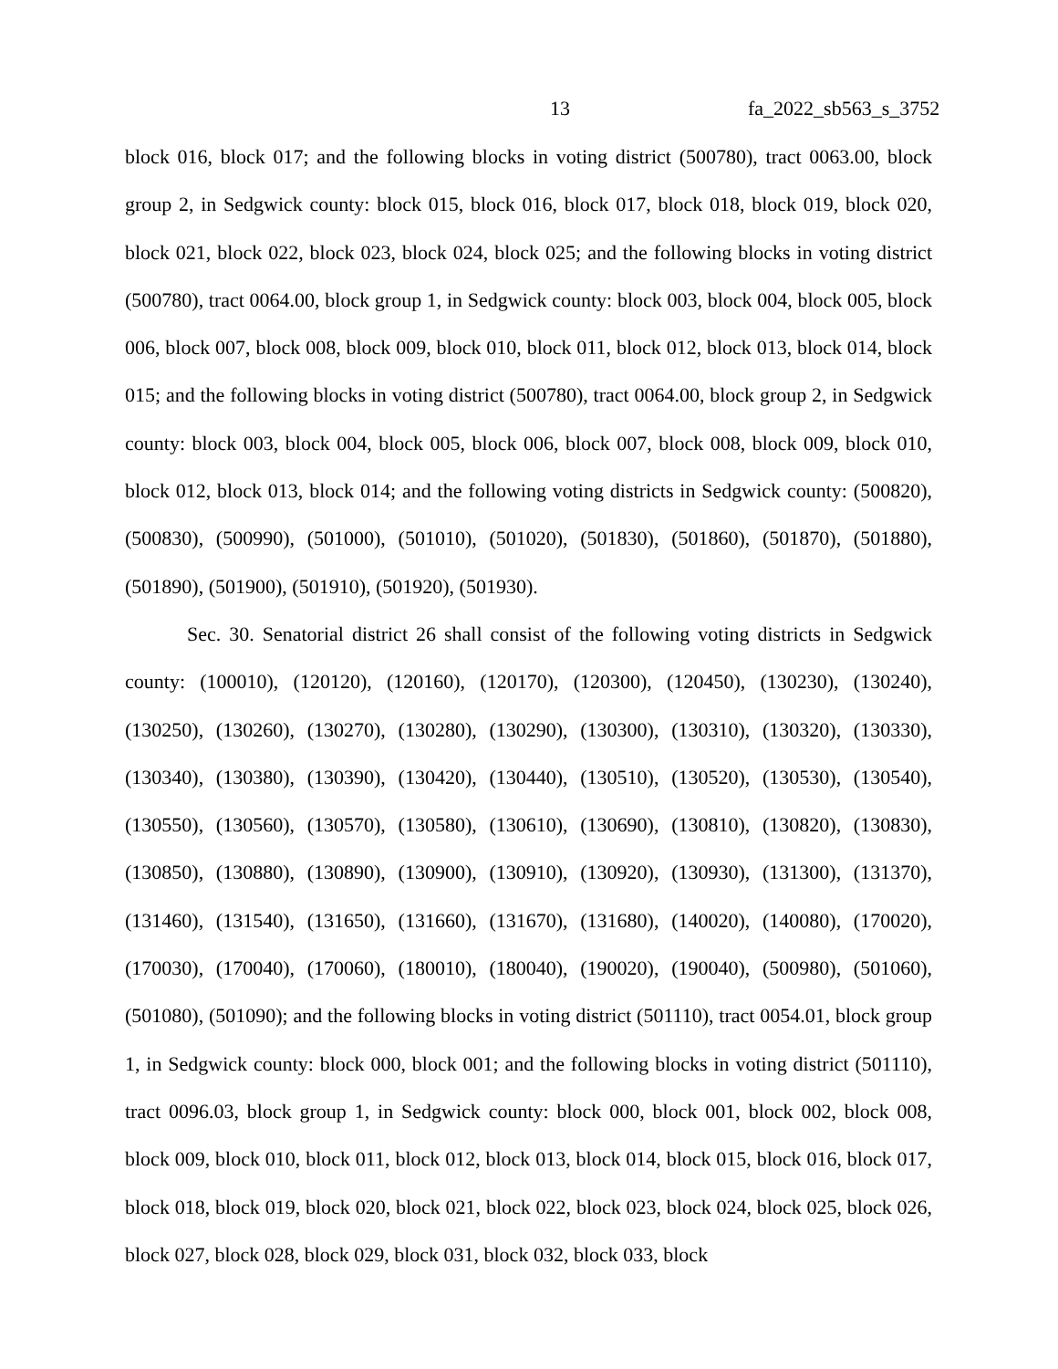13 fa_2022_sb563_s_3752
block 016, block 017; and the following blocks in voting district (500780), tract 0063.00, block group 2, in Sedgwick county: block 015, block 016, block 017, block 018, block 019, block 020, block 021, block 022, block 023, block 024, block 025; and the following blocks in voting district (500780), tract 0064.00, block group 1, in Sedgwick county: block 003, block 004, block 005, block 006, block 007, block 008, block 009, block 010, block 011, block 012, block 013, block 014, block 015; and the following blocks in voting district (500780), tract 0064.00, block group 2, in Sedgwick county: block 003, block 004, block 005, block 006, block 007, block 008, block 009, block 010, block 012, block 013, block 014; and the following voting districts in Sedgwick county: (500820), (500830), (500990), (501000), (501010), (501020), (501830), (501860), (501870), (501880), (501890), (501900), (501910), (501920), (501930).
Sec. 30. Senatorial district 26 shall consist of the following voting districts in Sedgwick county: (100010), (120120), (120160), (120170), (120300), (120450), (130230), (130240), (130250), (130260), (130270), (130280), (130290), (130300), (130310), (130320), (130330), (130340), (130380), (130390), (130420), (130440), (130510), (130520), (130530), (130540), (130550), (130560), (130570), (130580), (130610), (130690), (130810), (130820), (130830), (130850), (130880), (130890), (130900), (130910), (130920), (130930), (131300), (131370), (131460), (131540), (131650), (131660), (131670), (131680), (140020), (140080), (170020), (170030), (170040), (170060), (180010), (180040), (190020), (190040), (500980), (501060), (501080), (501090); and the following blocks in voting district (501110), tract 0054.01, block group 1, in Sedgwick county: block 000, block 001; and the following blocks in voting district (501110), tract 0096.03, block group 1, in Sedgwick county: block 000, block 001, block 002, block 008, block 009, block 010, block 011, block 012, block 013, block 014, block 015, block 016, block 017, block 018, block 019, block 020, block 021, block 022, block 023, block 024, block 025, block 026, block 027, block 028, block 029, block 031, block 032, block 033, block